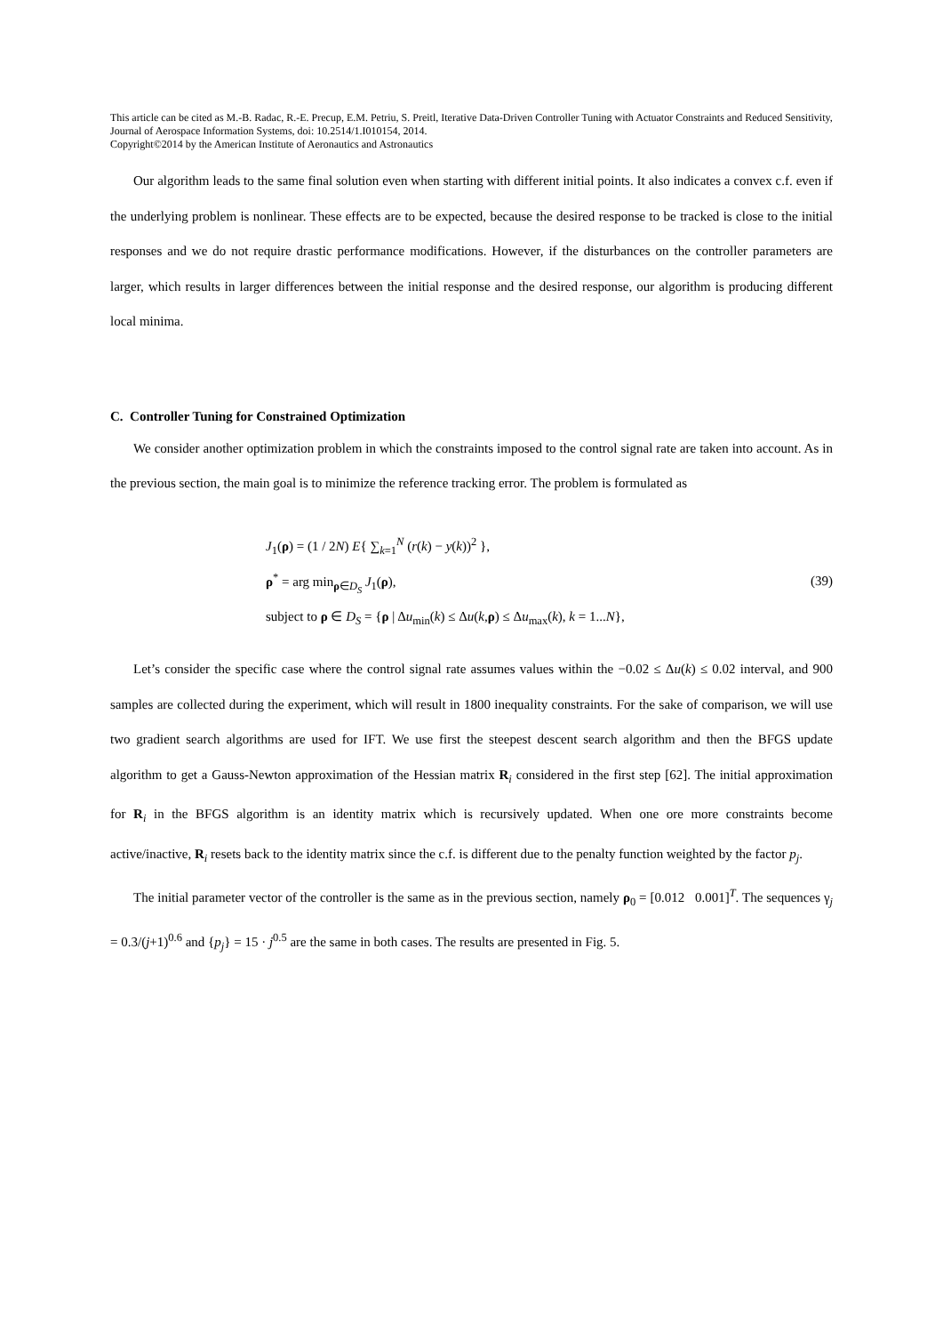This article can be cited as M.-B. Radac, R.-E. Precup, E.M. Petriu, S. Preitl, Iterative Data-Driven Controller Tuning with Actuator Constraints and Reduced Sensitivity, Journal of Aerospace Information Systems, doi: 10.2514/1.I010154, 2014.
Copyright©2014 by the American Institute of Aeronautics and Astronautics
Our algorithm leads to the same final solution even when starting with different initial points. It also indicates a convex c.f. even if the underlying problem is nonlinear. These effects are to be expected, because the desired response to be tracked is close to the initial responses and we do not require drastic performance modifications. However, if the disturbances on the controller parameters are larger, which results in larger differences between the initial response and the desired response, our algorithm is producing different local minima.
C. Controller Tuning for Constrained Optimization
We consider another optimization problem in which the constraints imposed to the control signal rate are taken into account. As in the previous section, the main goal is to minimize the reference tracking error. The problem is formulated as
J<sub>1</sub>(ρ) = (1 / 2N) E{ ∑<sub>k=1</sub><sup>N</sup> (r(k) − y(k))<sup>2</sup> },
ρ<sup>*</sup> = arg min<sub>ρ∈D<sub>S</sub></sub> J<sub>1</sub>(ρ),
subject to ρ ∈ D<sub>S</sub> = {ρ | Δu<sub>min</sub>(k) ≤ Δu(k,ρ) ≤ Δu<sub>max</sub>(k), k = 1...N},
(39)
Let’s consider the specific case where the control signal rate assumes values within the −0.02 ≤ Δu(k) ≤ 0.02 interval, and 900 samples are collected during the experiment, which will result in 1800 inequality constraints. For the sake of comparison, we will use two gradient search algorithms are used for IFT. We use first the steepest descent search algorithm and then the BFGS update algorithm to get a Gauss-Newton approximation of the Hessian matrix R<sub>i</sub> considered in the first step [62]. The initial approximation for R<sub>i</sub> in the BFGS algorithm is an identity matrix which is recursively updated. When one ore more constraints become active/inactive, R<sub>i</sub> resets back to the identity matrix since the c.f. is different due to the penalty function weighted by the factor p<sub>j</sub>.
The initial parameter vector of the controller is the same as in the previous section, namely ρ<sub>0</sub> = [0.012 0.001]<sup>T</sup>. The sequences γ<sub>j</sub> = 0.3/(j+1)<sup>0.6</sup> and {p<sub>j</sub>} = 15 · j<sup>0.5</sup> are the same in both cases. The results are presented in Fig. 5.